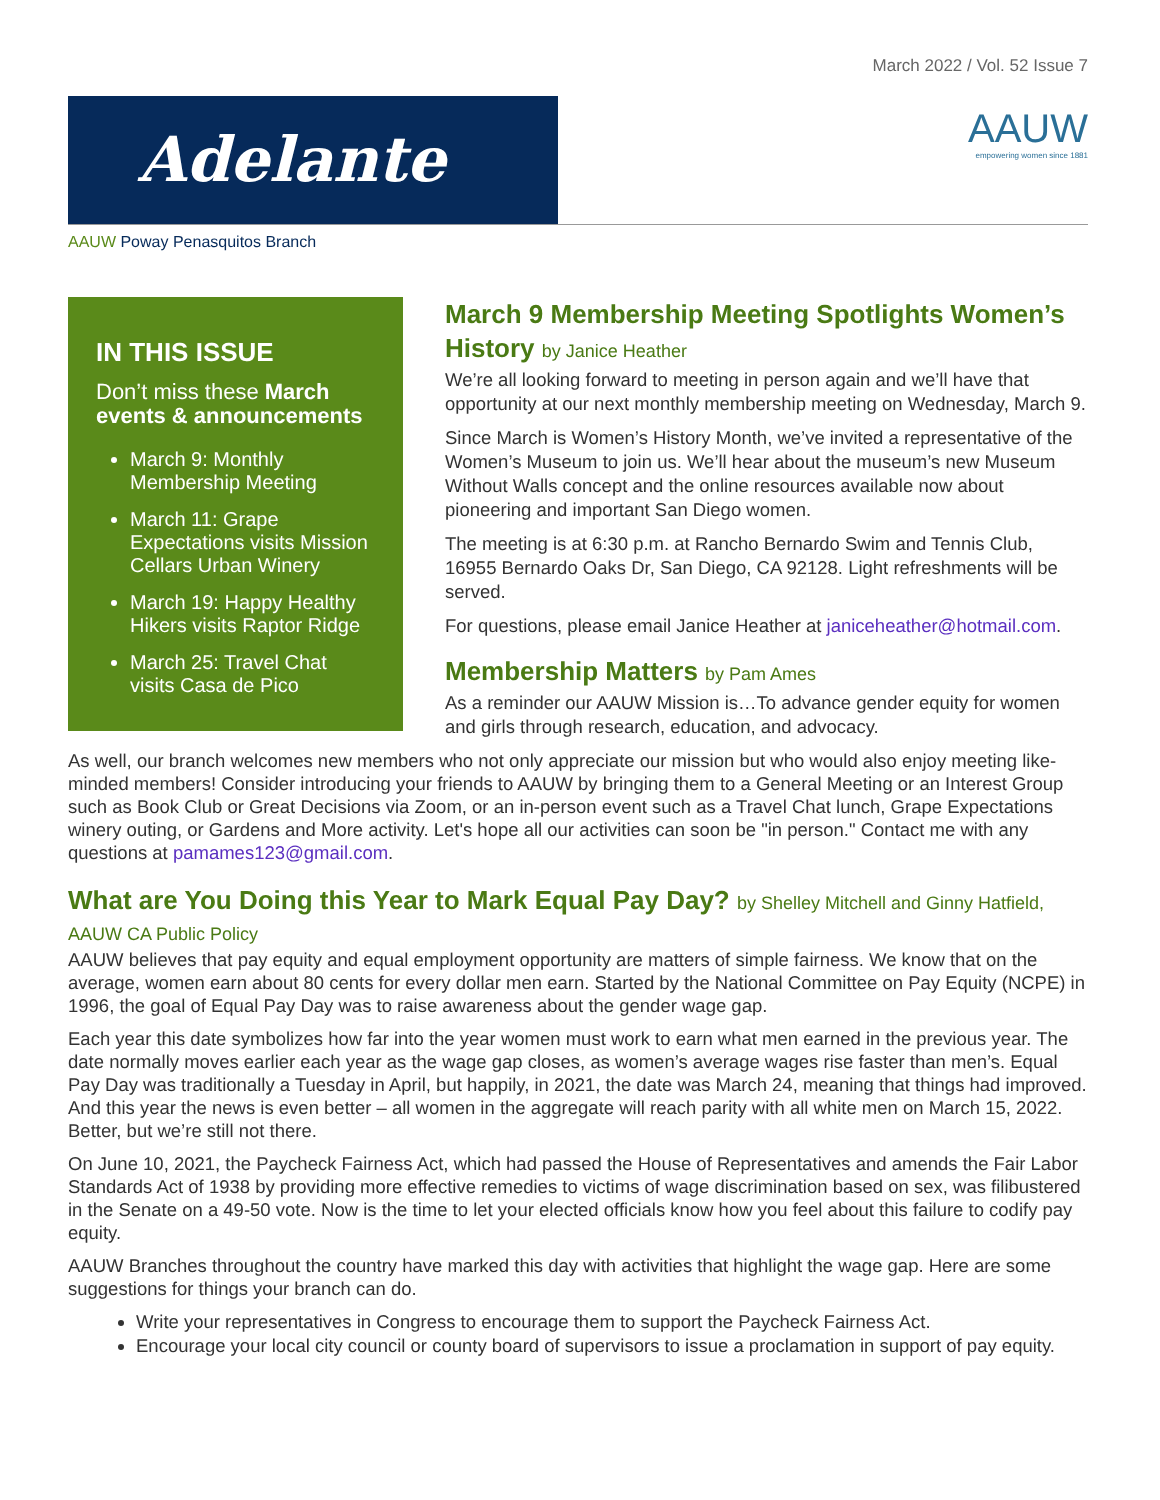March 2022 / Vol. 52 Issue 7
Adelante
AAUW
empowering women since 1881
AAUW Poway Penasquitos Branch
IN THIS ISSUE
Don’t miss these March events & announcements
March 9: Monthly Membership Meeting
March 11: Grape Expectations visits Mission Cellars Urban Winery
March 19: Happy Healthy Hikers visits Raptor Ridge
March 25: Travel Chat visits Casa de Pico
March 9 Membership Meeting Spotlights Women’s History by Janice Heather
We’re all looking forward to meeting in person again and we’ll have that opportunity at our next monthly membership meeting on Wednesday, March 9.
Since March is Women’s History Month, we’ve invited a representative of the Women’s Museum to join us. We’ll hear about the museum’s new Museum Without Walls concept and the online resources available now about pioneering and important San Diego women.
The meeting is at 6:30 p.m. at Rancho Bernardo Swim and Tennis Club, 16955 Bernardo Oaks Dr, San Diego, CA 92128. Light refreshments will be served.
For questions, please email Janice Heather at janiceheather@hotmail.com.
Membership Matters by Pam Ames
As a reminder our AAUW Mission is…To advance gender equity for women and girls through research, education, and advocacy.
As well, our branch welcomes new members who not only appreciate our mission but who would also enjoy meeting like-minded members! Consider introducing your friends to AAUW by bringing them to a General Meeting or an Interest Group such as Book Club or Great Decisions via Zoom, or an in-person event such as a Travel Chat lunch, Grape Expectations winery outing, or Gardens and More activity. Let's hope all our activities can soon be "in person." Contact me with any questions at pamames123@gmail.com.
What are You Doing this Year to Mark Equal Pay Day? by Shelley Mitchell and Ginny Hatfield, AAUW CA Public Policy
AAUW believes that pay equity and equal employment opportunity are matters of simple fairness. We know that on the average, women earn about 80 cents for every dollar men earn. Started by the National Committee on Pay Equity (NCPE) in 1996, the goal of Equal Pay Day was to raise awareness about the gender wage gap.
Each year this date symbolizes how far into the year women must work to earn what men earned in the previous year. The date normally moves earlier each year as the wage gap closes, as women’s average wages rise faster than men’s. Equal Pay Day was traditionally a Tuesday in April, but happily, in 2021, the date was March 24, meaning that things had improved. And this year the news is even better – all women in the aggregate will reach parity with all white men on March 15, 2022. Better, but we’re still not there.
On June 10, 2021, the Paycheck Fairness Act, which had passed the House of Representatives and amends the Fair Labor Standards Act of 1938 by providing more effective remedies to victims of wage discrimination based on sex, was filibustered in the Senate on a 49-50 vote. Now is the time to let your elected officials know how you feel about this failure to codify pay equity.
AAUW Branches throughout the country have marked this day with activities that highlight the wage gap. Here are some suggestions for things your branch can do.
Write your representatives in Congress to encourage them to support the Paycheck Fairness Act.
Encourage your local city council or county board of supervisors to issue a proclamation in support of pay equity.